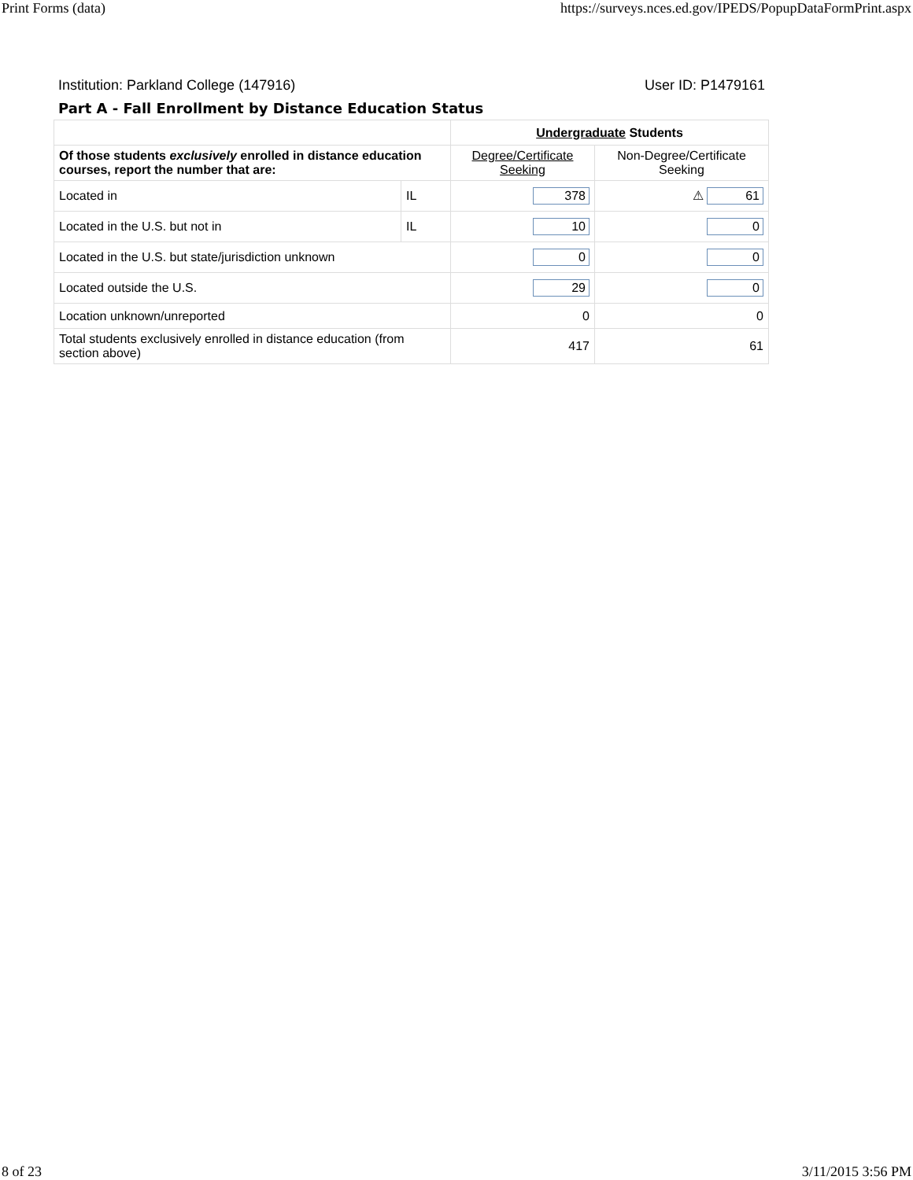Print Forms (data) https://surveys.nces.ed.gov/IPEDS/PopupDataFormPrint.aspx
Institution: Parkland College (147916) User ID: P1479161
Part A - Fall Enrollment by Distance Education Status
| | | Undergraduate Students | |
| Of those students exclusively enrolled in distance education courses, report the number that are: | | Degree/Certificate Seeking | Non-Degree/Certificate Seeking |
| Located in | IL | 378 | ⚠ 61 |
| Located in the U.S. but not in | IL | 10 | 0 |
| Located in the U.S. but state/jurisdiction unknown | | 0 | 0 |
| Located outside the U.S. | | 29 | 0 |
| Location unknown/unreported | | 0 | 0 |
| Total students exclusively enrolled in distance education (from section above) | | 417 | 61 |
8 of 23 3/11/2015 3:56 PM